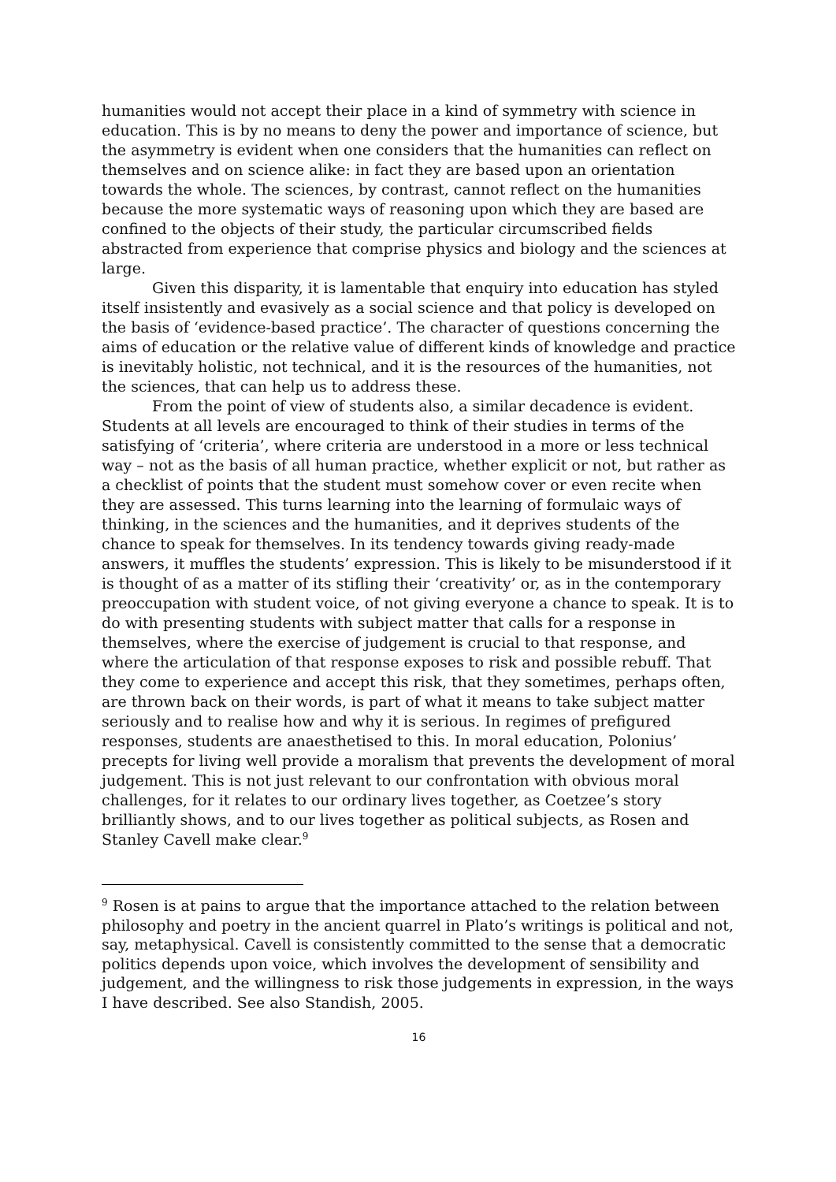humanities would not accept their place in a kind of symmetry with science in education. This is by no means to deny the power and importance of science, but the asymmetry is evident when one considers that the humanities can reflect on themselves and on science alike: in fact they are based upon an orientation towards the whole. The sciences, by contrast, cannot reflect on the humanities because the more systematic ways of reasoning upon which they are based are confined to the objects of their study, the particular circumscribed fields abstracted from experience that comprise physics and biology and the sciences at large.
Given this disparity, it is lamentable that enquiry into education has styled itself insistently and evasively as a social science and that policy is developed on the basis of ‘evidence-based practice’. The character of questions concerning the aims of education or the relative value of different kinds of knowledge and practice is inevitably holistic, not technical, and it is the resources of the humanities, not the sciences, that can help us to address these.
From the point of view of students also, a similar decadence is evident. Students at all levels are encouraged to think of their studies in terms of the satisfying of ‘criteria’, where criteria are understood in a more or less technical way – not as the basis of all human practice, whether explicit or not, but rather as a checklist of points that the student must somehow cover or even recite when they are assessed. This turns learning into the learning of formulaic ways of thinking, in the sciences and the humanities, and it deprives students of the chance to speak for themselves. In its tendency towards giving ready-made answers, it muffles the students’ expression. This is likely to be misunderstood if it is thought of as a matter of its stifling their ‘creativity’ or, as in the contemporary preoccupation with student voice, of not giving everyone a chance to speak. It is to do with presenting students with subject matter that calls for a response in themselves, where the exercise of judgement is crucial to that response, and where the articulation of that response exposes to risk and possible rebuff. That they come to experience and accept this risk, that they sometimes, perhaps often, are thrown back on their words, is part of what it means to take subject matter seriously and to realise how and why it is serious. In regimes of prefigured responses, students are anaesthetised to this. In moral education, Polonius’ precepts for living well provide a moralism that prevents the development of moral judgement. This is not just relevant to our confrontation with obvious moral challenges, for it relates to our ordinary lives together, as Coetzee’s story brilliantly shows, and to our lives together as political subjects, as Rosen and Stanley Cavell make clear.<sup>9</sup>
<sup>9</sup> Rosen is at pains to argue that the importance attached to the relation between philosophy and poetry in the ancient quarrel in Plato’s writings is political and not, say, metaphysical. Cavell is consistently committed to the sense that a democratic politics depends upon voice, which involves the development of sensibility and judgement, and the willingness to risk those judgements in expression, in the ways I have described. See also Standish, 2005.
16